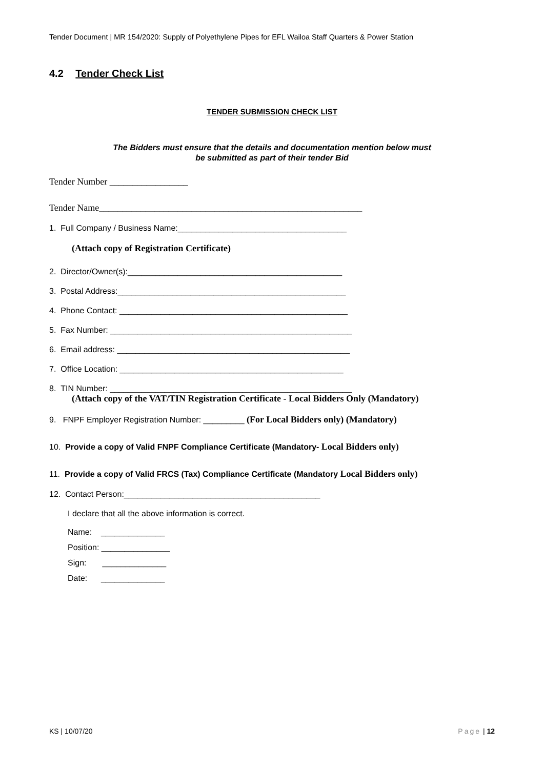Tender Document | MR 154/2020: Supply of Polyethylene Pipes for EFL Wailoa Staff Quarters & Power Station
4.2 Tender Check List
TENDER SUBMISSION CHECK LIST
The Bidders must ensure that the details and documentation mention below must
be submitted as part of their tender Bid
Tender Number _________________
Tender Name_________________________________________________________
1. Full Company / Business Name:_____________________________________
(Attach copy of Registration Certificate)
2. Director/Owner(s):_______________________________________________
3. Postal Address:__________________________________________________
4. Phone Contact: __________________________________________________
5. Fax Number: _____________________________________________________
6. Email address: ___________________________________________________
7. Office Location: _________________________________________________
8. TIN Number: _____________________________________________________
(Attach copy of the VAT/TIN Registration Certificate - Local Bidders Only (Mandatory)
9. FNPF Employer Registration Number: _________ (For Local Bidders only) (Mandatory)
10. Provide a copy of Valid FNPF Compliance Certificate (Mandatory- Local Bidders only)
11. Provide a copy of Valid FRCS (Tax) Compliance Certificate (Mandatory Local Bidders only)
12. Contact Person:___________________________________________
I declare that all the above information is correct.
Name: ______________
Position: _______________
Sign: ______________
Date: ______________
KS | 10/07/20 Page | 12